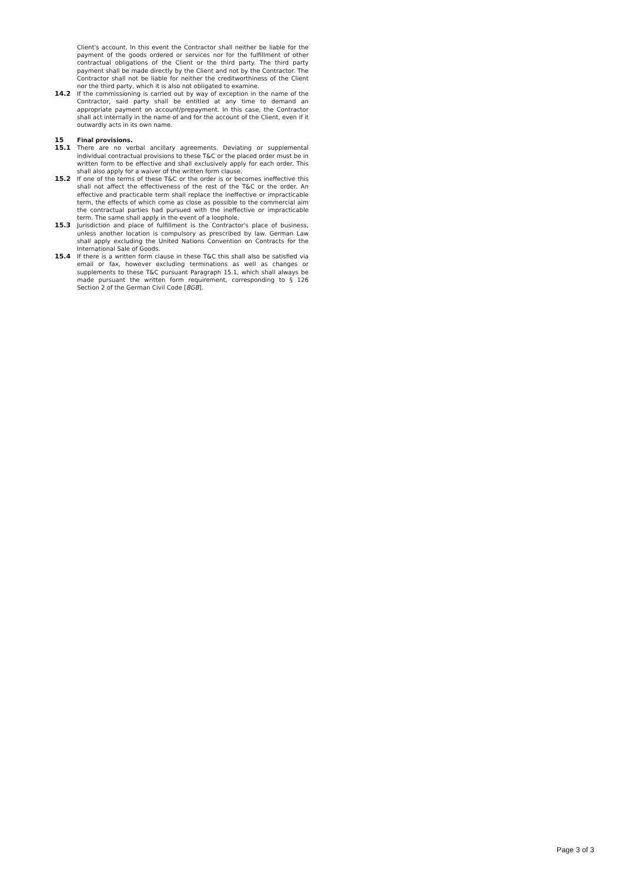Client's account. In this event the Contractor shall neither be liable for the payment of the goods ordered or services nor for the fulfillment of other contractual obligations of the Client or the third party. The third party payment shall be made directly by the Client and not by the Contractor. The Contractor shall not be liable for neither the creditworthiness of the Client nor the third party, which it is also not obligated to examine.
14.2 If the commissioning is carried out by way of exception in the name of the Contractor, said party shall be entitled at any time to demand an appropriate payment on account/prepayment. In this case, the Contractor shall act internally in the name of and for the account of the Client, even if it outwardly acts in its own name.
15 Final provisions.
15.1 There are no verbal ancillary agreements. Deviating or supplemental individual contractual provisions to these T&C or the placed order must be in written form to be effective and shall exclusively apply for each order. This shall also apply for a waiver of the written form clause.
15.2 If one of the terms of these T&C or the order is or becomes ineffective this shall not affect the effectiveness of the rest of the T&C or the order. An effective and practicable term shall replace the ineffective or impracticable term, the effects of which come as close as possible to the commercial aim the contractual parties had pursued with the ineffective or impracticable term. The same shall apply in the event of a loophole.
15.3 Jurisdiction and place of fulfillment is the Contractor's place of business, unless another location is compulsory as prescribed by law. German Law shall apply excluding the United Nations Convention on Contracts for the International Sale of Goods.
15.4 If there is a written form clause in these T&C this shall also be satisfied via email or fax, however excluding terminations as well as changes or supplements to these T&C pursuant Paragraph 15.1, which shall always be made pursuant the written form requirement, corresponding to § 126 Section 2 of the German Civil Code [BGB].
Page 3 of 3